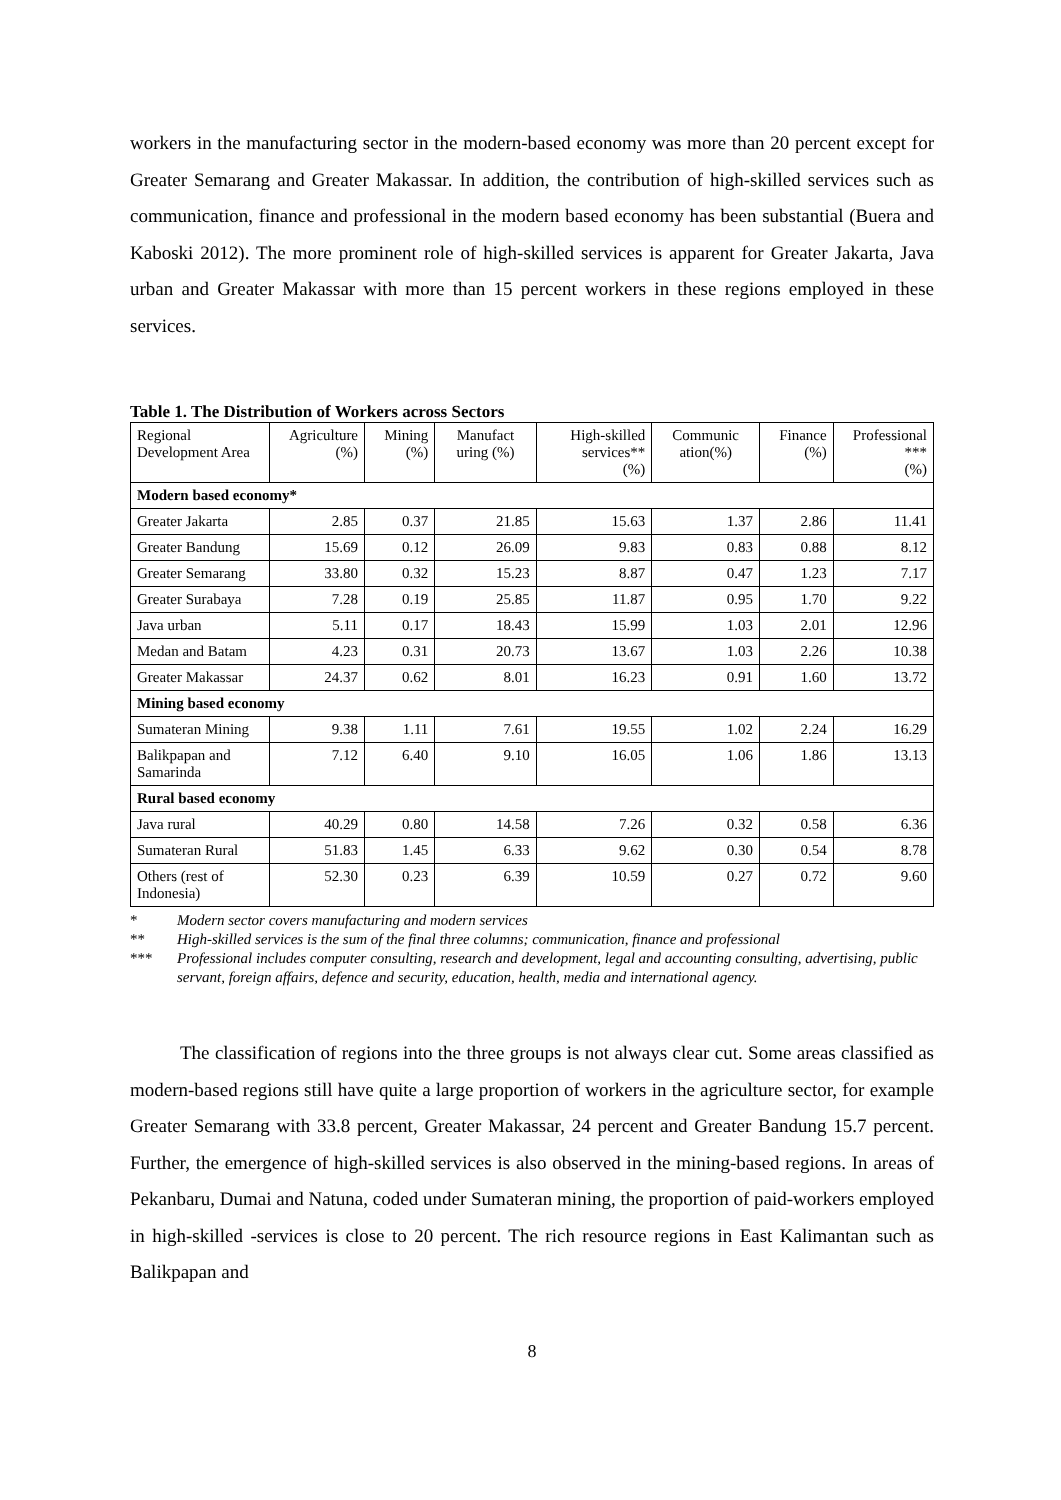workers in the manufacturing sector in the modern-based economy was more than 20 percent except for Greater Semarang and Greater Makassar. In addition, the contribution of high-skilled services such as communication, finance and professional in the modern based economy has been substantial (Buera and Kaboski 2012). The more prominent role of high-skilled services is apparent for Greater Jakarta, Java urban and Greater Makassar with more than 15 percent workers in these regions employed in these services.
Table 1. The Distribution of Workers across Sectors
| Regional Development Area | Agriculture (%) | Mining (%) | Manufact uring (%) | High-skilled services** (%) | Communic ation(%) | Finance (%) | Professional *** (%) |
| --- | --- | --- | --- | --- | --- | --- | --- |
| Modern based economy* | | | | | | | |
| Greater Jakarta | 2.85 | 0.37 | 21.85 | 15.63 | 1.37 | 2.86 | 11.41 |
| Greater Bandung | 15.69 | 0.12 | 26.09 | 9.83 | 0.83 | 0.88 | 8.12 |
| Greater Semarang | 33.80 | 0.32 | 15.23 | 8.87 | 0.47 | 1.23 | 7.17 |
| Greater Surabaya | 7.28 | 0.19 | 25.85 | 11.87 | 0.95 | 1.70 | 9.22 |
| Java urban | 5.11 | 0.17 | 18.43 | 15.99 | 1.03 | 2.01 | 12.96 |
| Medan and Batam | 4.23 | 0.31 | 20.73 | 13.67 | 1.03 | 2.26 | 10.38 |
| Greater Makassar | 24.37 | 0.62 | 8.01 | 16.23 | 0.91 | 1.60 | 13.72 |
| Mining based economy | | | | | | | |
| Sumateran Mining | 9.38 | 1.11 | 7.61 | 19.55 | 1.02 | 2.24 | 16.29 |
| Balikpapan and Samarinda | 7.12 | 6.40 | 9.10 | 16.05 | 1.06 | 1.86 | 13.13 |
| Rural based economy | | | | | | | |
| Java rural | 40.29 | 0.80 | 14.58 | 7.26 | 0.32 | 0.58 | 6.36 |
| Sumateran Rural | 51.83 | 1.45 | 6.33 | 9.62 | 0.30 | 0.54 | 8.78 |
| Others (rest of Indonesia) | 52.30 | 0.23 | 6.39 | 10.59 | 0.27 | 0.72 | 9.60 |
* Modern sector covers manufacturing and modern services
** High-skilled services is the sum of the final three columns; communication, finance and professional
*** Professional includes computer consulting, research and development, legal and accounting consulting, advertising, public servant, foreign affairs, defence and security, education, health, media and international agency.
The classification of regions into the three groups is not always clear cut. Some areas classified as modern-based regions still have quite a large proportion of workers in the agriculture sector, for example Greater Semarang with 33.8 percent, Greater Makassar, 24 percent and Greater Bandung 15.7 percent. Further, the emergence of high-skilled services is also observed in the mining-based regions. In areas of Pekanbaru, Dumai and Natuna, coded under Sumateran mining, the proportion of paid-workers employed in high-skilled -services is close to 20 percent. The rich resource regions in East Kalimantan such as Balikpapan and
8